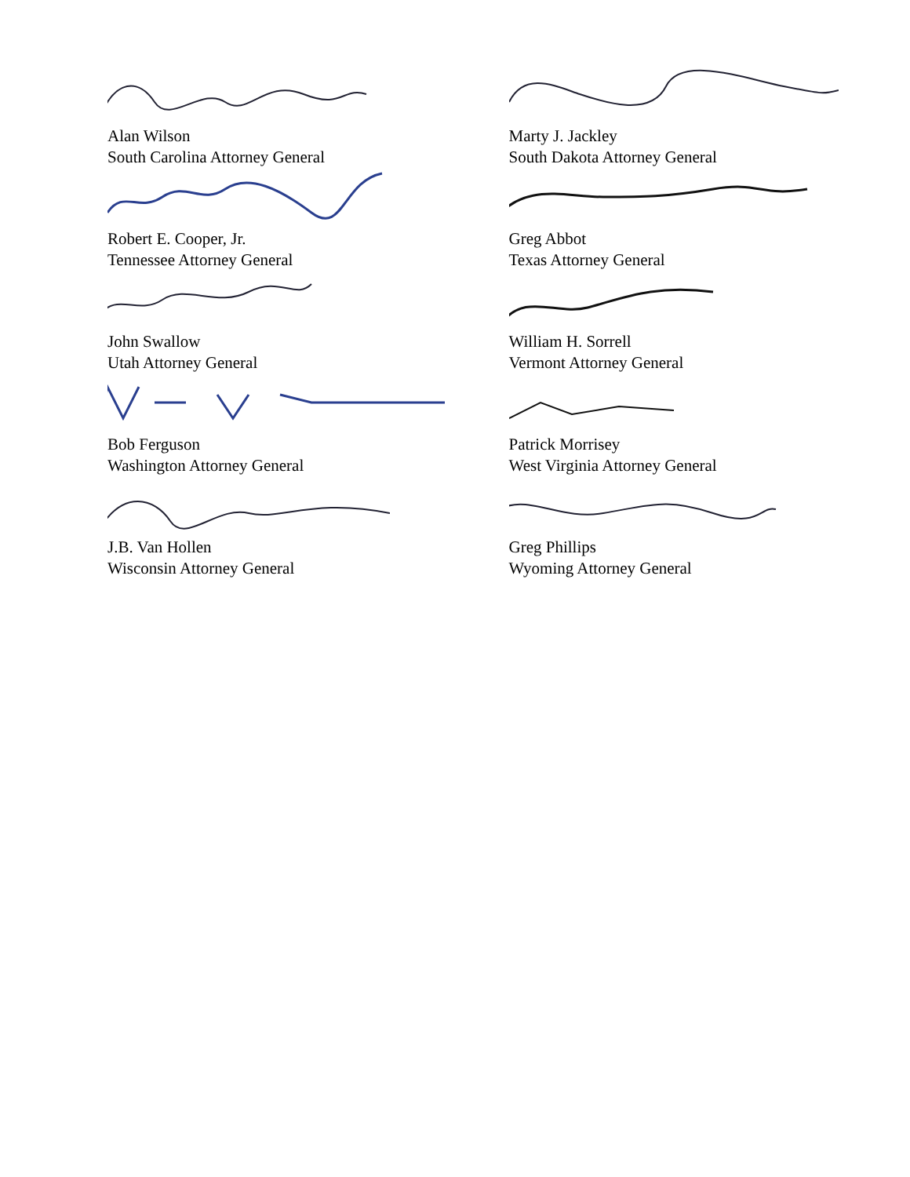Alan Wilson
South Carolina Attorney General
Robert E. Cooper, Jr.
Tennessee Attorney General
John Swallow
Utah Attorney General
Bob Ferguson
Washington Attorney General
J.B. Van Hollen
Wisconsin Attorney General
Marty J. Jackley
South Dakota Attorney General
Greg Abbot
Texas Attorney General
William H. Sorrell
Vermont Attorney General
Patrick Morrisey
West Virginia Attorney General
Greg Phillips
Wyoming Attorney General